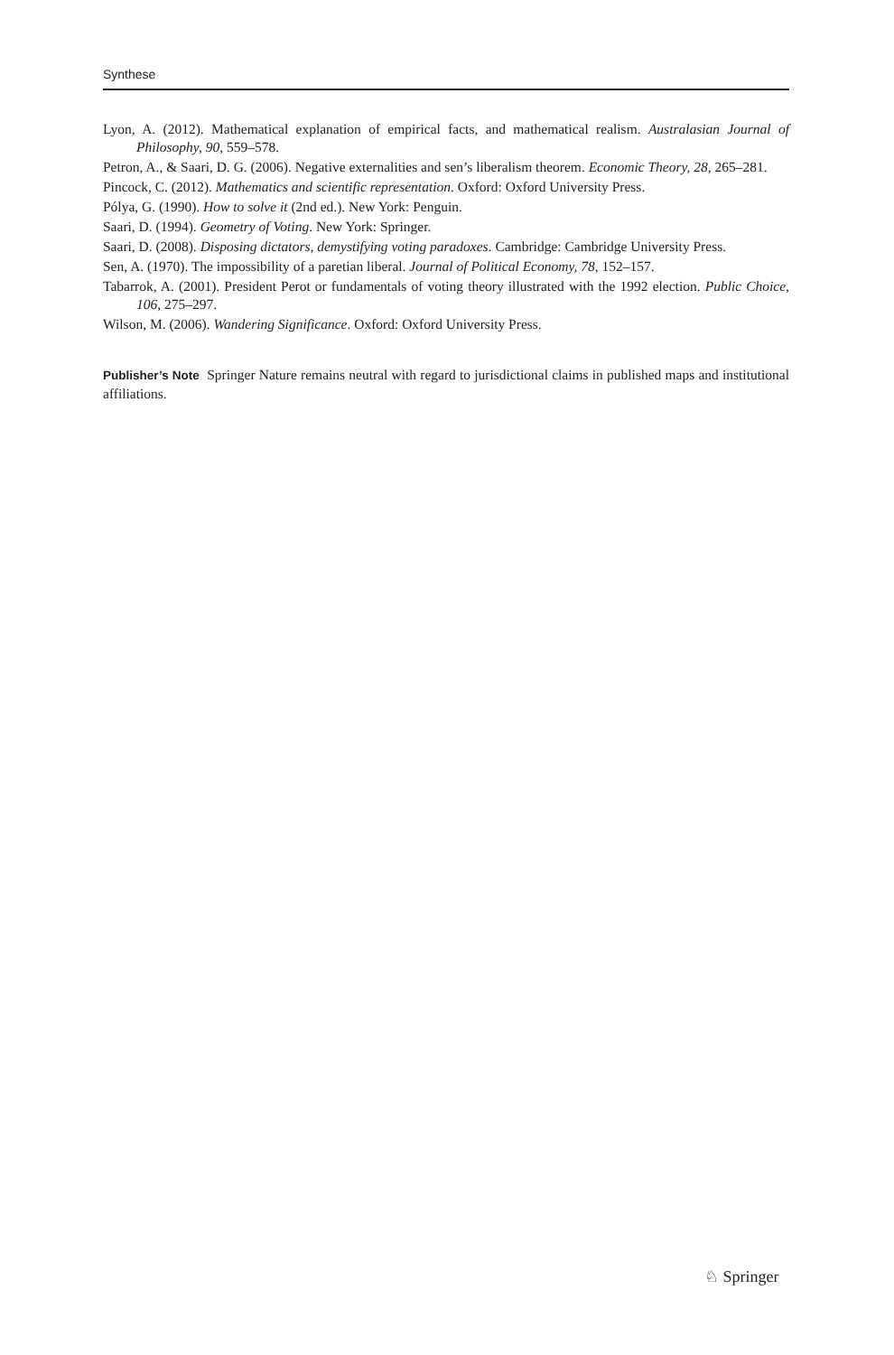Synthese
Lyon, A. (2012). Mathematical explanation of empirical facts, and mathematical realism. Australasian Journal of Philosophy, 90, 559–578.
Petron, A., & Saari, D. G. (2006). Negative externalities and sen’s liberalism theorem. Economic Theory, 28, 265–281.
Pincock, C. (2012). Mathematics and scientific representation. Oxford: Oxford University Press.
Pólya, G. (1990). How to solve it (2nd ed.). New York: Penguin.
Saari, D. (1994). Geometry of Voting. New York: Springer.
Saari, D. (2008). Disposing dictators, demystifying voting paradoxes. Cambridge: Cambridge University Press.
Sen, A. (1970). The impossibility of a paretian liberal. Journal of Political Economy, 78, 152–157.
Tabarrok, A. (2001). President Perot or fundamentals of voting theory illustrated with the 1992 election. Public Choice, 106, 275–297.
Wilson, M. (2006). Wandering Significance. Oxford: Oxford University Press.
Publisher’s Note Springer Nature remains neutral with regard to jurisdictional claims in published maps and institutional affiliations.
♘ Springer